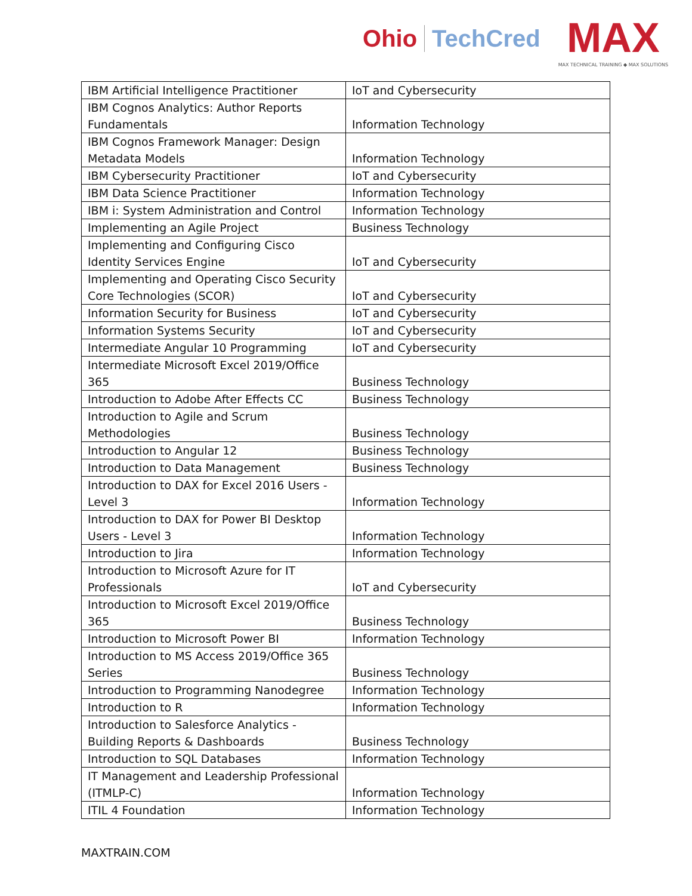Ohio TechCred
MAX
MAX TECHNICAL TRAINING ◆ MAX SOLUTIONS
| IBM Artificial Intelligence Practitioner | IoT and Cybersecurity |
| IBM Cognos Analytics: Author Reports Fundamentals | Information Technology |
| IBM Cognos Framework Manager: Design Metadata Models | Information Technology |
| IBM Cybersecurity Practitioner | IoT and Cybersecurity |
| IBM Data Science Practitioner | Information Technology |
| IBM i: System Administration and Control | Information Technology |
| Implementing an Agile Project | Business Technology |
| Implementing and Configuring Cisco Identity Services Engine | IoT and Cybersecurity |
| Implementing and Operating Cisco Security Core Technologies (SCOR) | IoT and Cybersecurity |
| Information Security for Business | IoT and Cybersecurity |
| Information Systems Security | IoT and Cybersecurity |
| Intermediate Angular 10 Programming | IoT and Cybersecurity |
| Intermediate Microsoft Excel 2019/Office 365 | Business Technology |
| Introduction to Adobe After Effects CC | Business Technology |
| Introduction to Agile and Scrum Methodologies | Business Technology |
| Introduction to Angular 12 | Business Technology |
| Introduction to Data Management | Business Technology |
| Introduction to DAX for Excel 2016 Users - Level 3 | Information Technology |
| Introduction to DAX for Power BI Desktop Users - Level 3 | Information Technology |
| Introduction to Jira | Information Technology |
| Introduction to Microsoft Azure for IT Professionals | IoT and Cybersecurity |
| Introduction to Microsoft Excel 2019/Office 365 | Business Technology |
| Introduction to Microsoft Power BI | Information Technology |
| Introduction to MS Access 2019/Office 365 Series | Business Technology |
| Introduction to Programming Nanodegree | Information Technology |
| Introduction to R | Information Technology |
| Introduction to Salesforce Analytics - Building Reports & Dashboards | Business Technology |
| Introduction to SQL Databases | Information Technology |
| IT Management and Leadership Professional (ITMLP-C) | Information Technology |
| ITIL 4 Foundation | Information Technology |
MAXTRAIN.COM